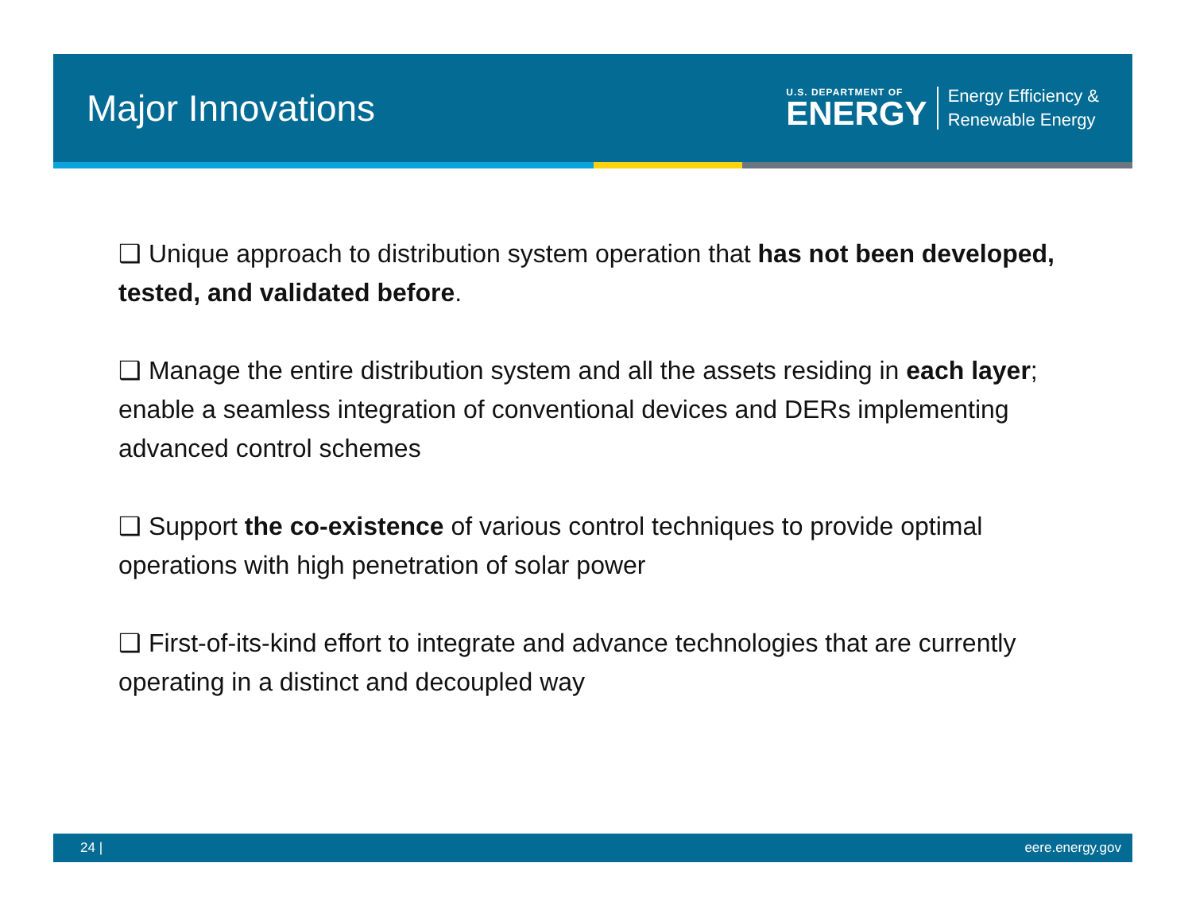Major Innovations
U.S. DEPARTMENT OF
ENERGY
Energy Efficiency &
Renewable Energy
❑ Unique approach to distribution system operation that has not been developed, tested, and validated before.
❑ Manage the entire distribution system and all the assets residing in each layer; enable a seamless integration of conventional devices and DERs implementing advanced control schemes
❑ Support the co-existence of various control techniques to provide optimal operations with high penetration of solar power
❑ First-of-its-kind effort to integrate and advance technologies that are currently operating in a distinct and decoupled way
24 | eere.energy.gov